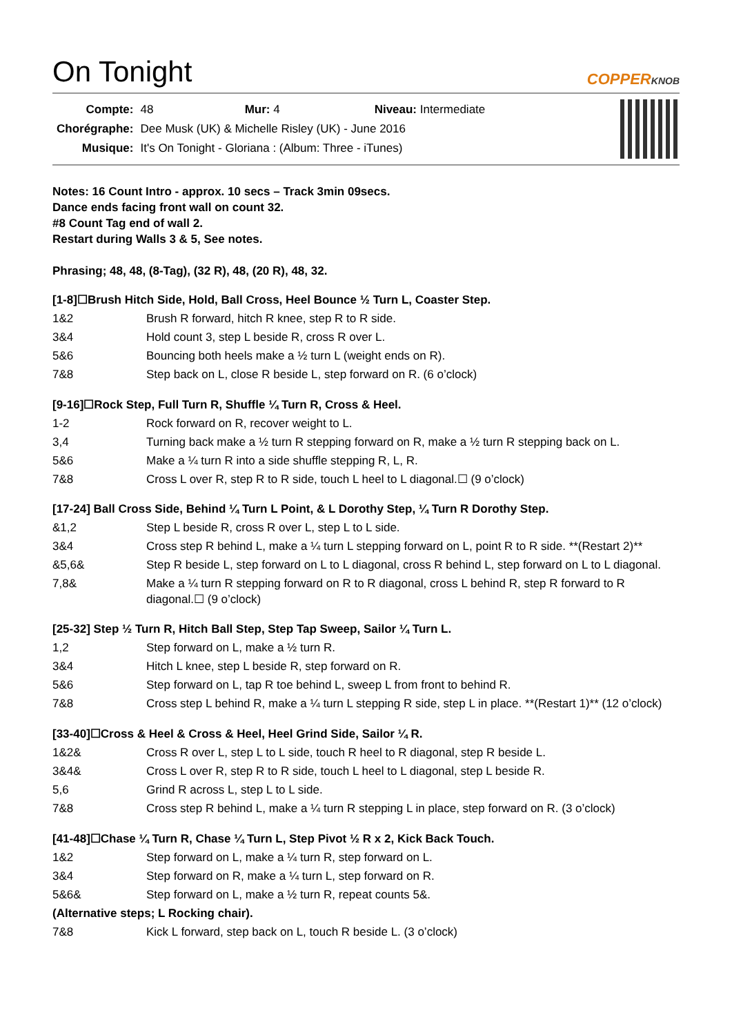On Tonight
COPPERKNOB
| Compte: | 48 Mur: 4 Niveau: Intermediate |
| Chorégraphe: | Dee Musk (UK) & Michelle Risley (UK) - June 2016 |
| Musique: | It's On Tonight - Gloriana : (Album: Three - iTunes) |
Notes: 16 Count Intro - approx. 10 secs – Track 3min 09secs.
Dance ends facing front wall on count 32.
#8 Count Tag end of wall 2.
Restart during Walls 3 & 5, See notes.
Phrasing; 48, 48, (8-Tag), (32 R), 48, (20 R), 48, 32.
[1-8]☐Brush Hitch Side, Hold, Ball Cross, Heel Bounce ½ Turn L, Coaster Step.
| 1&2 | Brush R forward, hitch R knee, step R to R side. |
| 3&4 | Hold count 3, step L beside R, cross R over L. |
| 5&6 | Bouncing both heels make a ½ turn L (weight ends on R). |
| 7&8 | Step back on L, close R beside L, step forward on R. (6 o’clock) |
[9-16]☐Rock Step, Full Turn R, Shuffle ¼ Turn R, Cross & Heel.
| 1-2 | Rock forward on R, recover weight to L. |
| 3,4 | Turning back make a ½ turn R stepping forward on R, make a ½ turn R stepping back on L. |
| 5&6 | Make a ¼ turn R into a side shuffle stepping R, L, R. |
| 7&8 | Cross L over R, step R to R side, touch L heel to L diagonal.☐ (9 o’clock) |
[17-24] Ball Cross Side, Behind ¼ Turn L Point, & L Dorothy Step, ¼ Turn R Dorothy Step.
| &1,2 | Step L beside R, cross R over L, step L to L side. |
| 3&4 | Cross step R behind L, make a ¼ turn L stepping forward on L, point R to R side. **(Restart 2)** |
| &5,6& | Step R beside L, step forward on L to L diagonal, cross R behind L, step forward on L to L diagonal. |
| 7,8& | Make a ¼ turn R stepping forward on R to R diagonal, cross L behind R, step R forward to R diagonal.☐ (9 o’clock) |
[25-32] Step ½ Turn R, Hitch Ball Step, Step Tap Sweep, Sailor ¼ Turn L.
| 1,2 | Step forward on L, make a ½ turn R. |
| 3&4 | Hitch L knee, step L beside R, step forward on R. |
| 5&6 | Step forward on L, tap R toe behind L, sweep L from front to behind R. |
| 7&8 | Cross step L behind R, make a ¼ turn L stepping R side, step L in place. **(Restart 1)** (12 o’clock) |
[33-40]☐Cross & Heel & Cross & Heel, Heel Grind Side, Sailor ¼ R.
| 1&2& | Cross R over L, step L to L side, touch R heel to R diagonal, step R beside L. |
| 3&4& | Cross L over R, step R to R side, touch L heel to L diagonal, step L beside R. |
| 5,6 | Grind R across L, step L to L side. |
| 7&8 | Cross step R behind L, make a ¼ turn R stepping L in place, step forward on R. (3 o’clock) |
[41-48]☐Chase ¼ Turn R, Chase ¼ Turn L, Step Pivot ½ R x 2, Kick Back Touch.
| 1&2 | Step forward on L, make a ¼ turn R, step forward on L. |
| 3&4 | Step forward on R, make a ¼ turn L, step forward on R. |
| 5&6& | Step forward on L, make a ½ turn R, repeat counts 5&. |
| (Alternative steps; L Rocking chair). | |
| 7&8 | Kick L forward, step back on L, touch R beside L. (3 o’clock) |